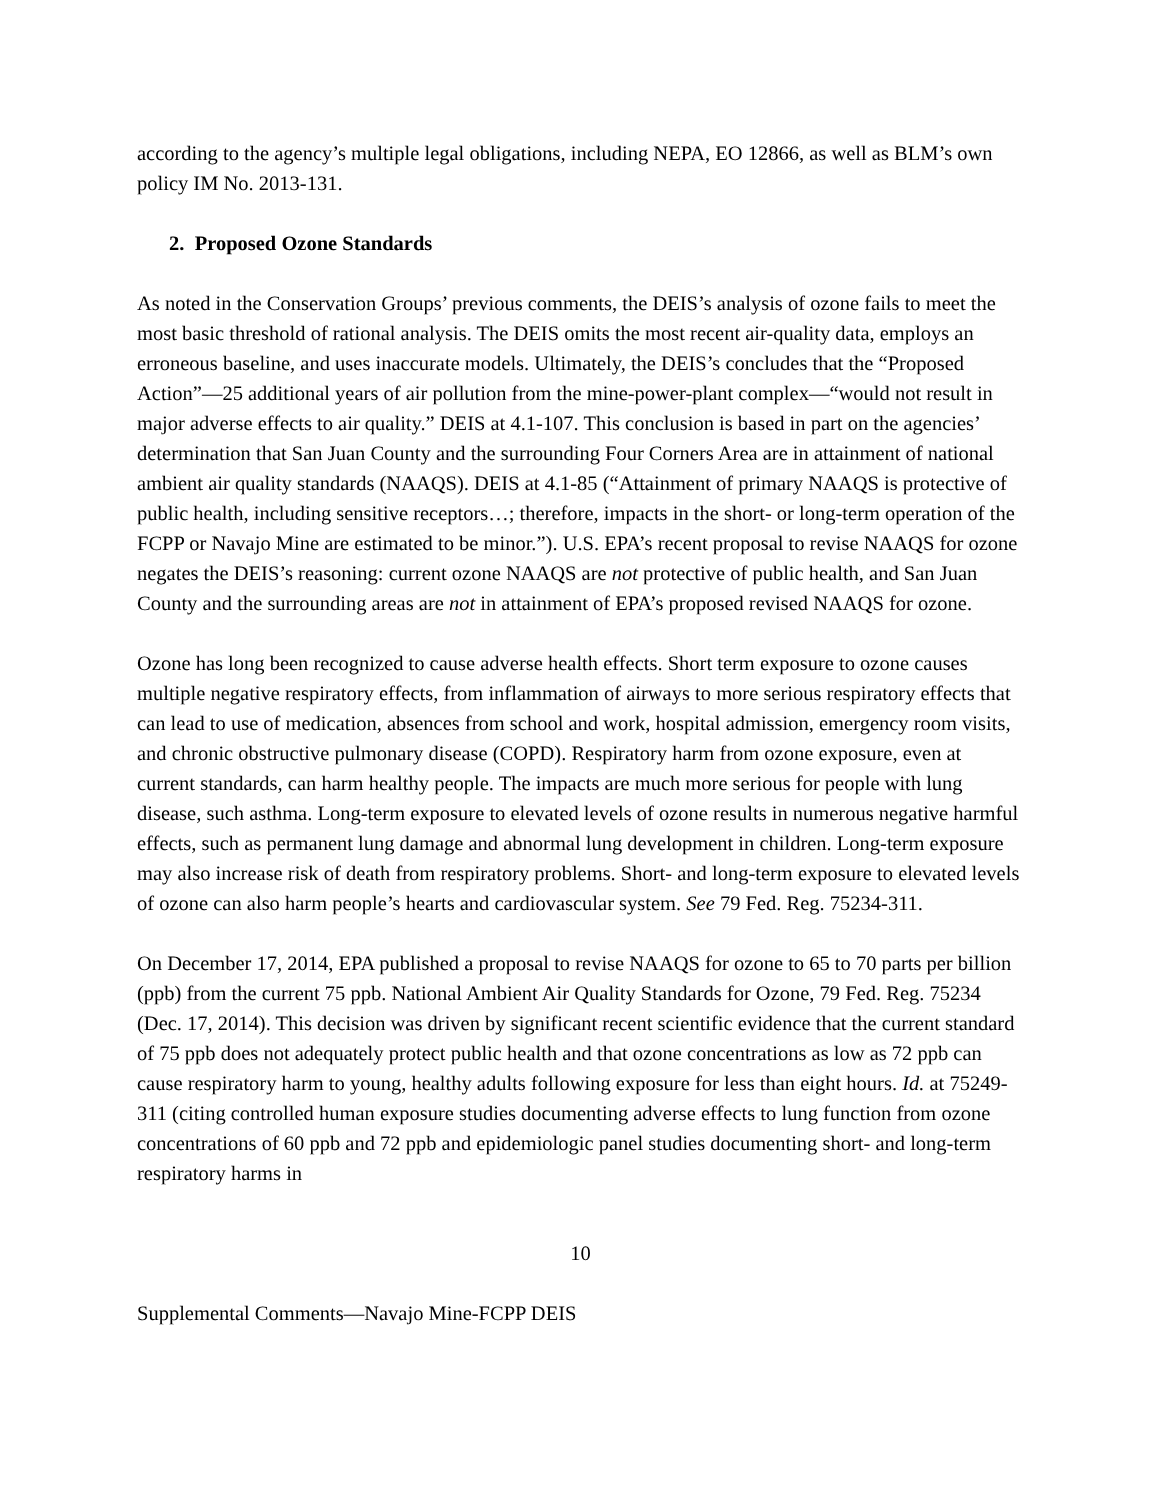according to the agency’s multiple legal obligations, including NEPA, EO 12866, as well as BLM’s own policy IM No. 2013-131.
2. Proposed Ozone Standards
As noted in the Conservation Groups’ previous comments, the DEIS’s analysis of ozone fails to meet the most basic threshold of rational analysis. The DEIS omits the most recent air-quality data, employs an erroneous baseline, and uses inaccurate models. Ultimately, the DEIS’s concludes that the “Proposed Action”—25 additional years of air pollution from the mine-power-plant complex—“would not result in major adverse effects to air quality.” DEIS at 4.1-107. This conclusion is based in part on the agencies’ determination that San Juan County and the surrounding Four Corners Area are in attainment of national ambient air quality standards (NAAQS). DEIS at 4.1-85 (“Attainment of primary NAAQS is protective of public health, including sensitive receptors…; therefore, impacts in the short- or long-term operation of the FCPP or Navajo Mine are estimated to be minor.”). U.S. EPA’s recent proposal to revise NAAQS for ozone negates the DEIS’s reasoning: current ozone NAAQS are not protective of public health, and San Juan County and the surrounding areas are not in attainment of EPA’s proposed revised NAAQS for ozone.
Ozone has long been recognized to cause adverse health effects. Short term exposure to ozone causes multiple negative respiratory effects, from inflammation of airways to more serious respiratory effects that can lead to use of medication, absences from school and work, hospital admission, emergency room visits, and chronic obstructive pulmonary disease (COPD). Respiratory harm from ozone exposure, even at current standards, can harm healthy people. The impacts are much more serious for people with lung disease, such asthma. Long-term exposure to elevated levels of ozone results in numerous negative harmful effects, such as permanent lung damage and abnormal lung development in children. Long-term exposure may also increase risk of death from respiratory problems. Short- and long-term exposure to elevated levels of ozone can also harm people’s hearts and cardiovascular system. See 79 Fed. Reg. 75234-311.
On December 17, 2014, EPA published a proposal to revise NAAQS for ozone to 65 to 70 parts per billion (ppb) from the current 75 ppb. National Ambient Air Quality Standards for Ozone, 79 Fed. Reg. 75234 (Dec. 17, 2014). This decision was driven by significant recent scientific evidence that the current standard of 75 ppb does not adequately protect public health and that ozone concentrations as low as 72 ppb can cause respiratory harm to young, healthy adults following exposure for less than eight hours. Id. at 75249-311 (citing controlled human exposure studies documenting adverse effects to lung function from ozone concentrations of 60 ppb and 72 ppb and epidemiologic panel studies documenting short- and long-term respiratory harms in
10
Supplemental Comments—Navajo Mine-FCPP DEIS